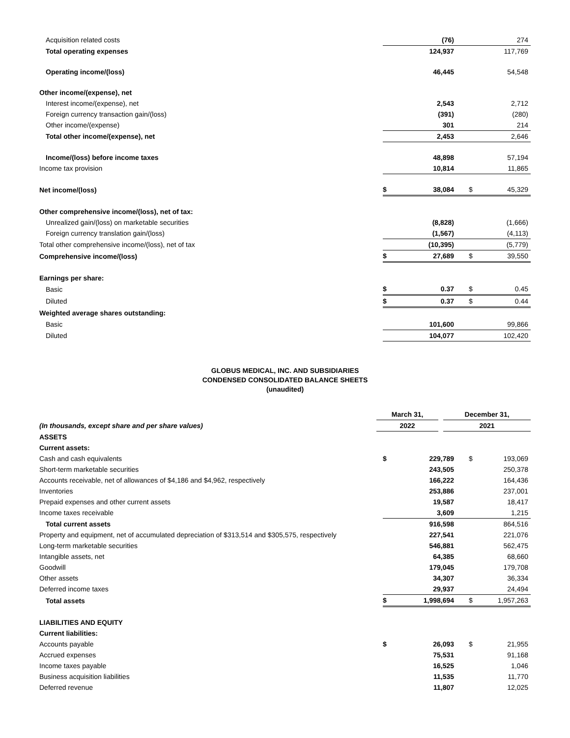| Acquisition related costs | | (76) | | 274 |
| Total operating expenses | | 124,937 | | 117,769 |
| Operating income/(loss) | | 46,445 | | 54,548 |
| Other income/(expense), net | | | | |
| Interest income/(expense), net | | 2,543 | | 2,712 |
| Foreign currency transaction gain/(loss) | | (391) | | (280) |
| Other income/(expense) | | 301 | | 214 |
| Total other income/(expense), net | | 2,453 | | 2,646 |
| Income/(loss) before income taxes | | 48,898 | | 57,194 |
| Income tax provision | | 10,814 | | 11,865 |
| Net income/(loss) | $ | 38,084 | $ | 45,329 |
| Other comprehensive income/(loss), net of tax: | | | | |
| Unrealized gain/(loss) on marketable securities | | (8,828) | | (1,666) |
| Foreign currency translation gain/(loss) | | (1,567) | | (4,113) |
| Total other comprehensive income/(loss), net of tax | | (10,395) | | (5,779) |
| Comprehensive income/(loss) | $ | 27,689 | $ | 39,550 |
| Earnings per share: | | | | |
| Basic | $ | 0.37 | $ | 0.45 |
| Diluted | $ | 0.37 | $ | 0.44 |
| Weighted average shares outstanding: | | | | |
| Basic | | 101,600 | | 99,866 |
| Diluted | | 104,077 | | 102,420 |
GLOBUS MEDICAL, INC. AND SUBSIDIARIES
CONDENSED CONSOLIDATED BALANCE SHEETS
(unaudited)
| | March 31, | | December 31, |
| (In thousands, except share and per share values) | 2022 | | 2021 |
| ASSETS | | | | |
| Current assets: | | | | |
| Cash and cash equivalents | $ | 229,789 | $ | 193,069 |
| Short-term marketable securities | | 243,505 | | 250,378 |
| Accounts receivable, net of allowances of $4,186 and $4,962, respectively | | 166,222 | | 164,436 |
| Inventories | | 253,886 | | 237,001 |
| Prepaid expenses and other current assets | | 19,587 | | 18,417 |
| Income taxes receivable | | 3,609 | | 1,215 |
| Total current assets | | 916,598 | | 864,516 |
| Property and equipment, net of accumulated depreciation of $313,514 and $305,575, respectively | | 227,541 | | 221,076 |
| Long-term marketable securities | | 546,881 | | 562,475 |
| Intangible assets, net | | 64,385 | | 68,660 |
| Goodwill | | 179,045 | | 179,708 |
| Other assets | | 34,307 | | 36,334 |
| Deferred income taxes | | 29,937 | | 24,494 |
| Total assets | $ | 1,998,694 | $ | 1,957,263 |
| LIABILITIES AND EQUITY | | | | |
| Current liabilities: | | | | |
| Accounts payable | $ | 26,093 | $ | 21,955 |
| Accrued expenses | | 75,531 | | 91,168 |
| Income taxes payable | | 16,525 | | 1,046 |
| Business acquisition liabilities | | 11,535 | | 11,770 |
| Deferred revenue | | 11,807 | | 12,025 |